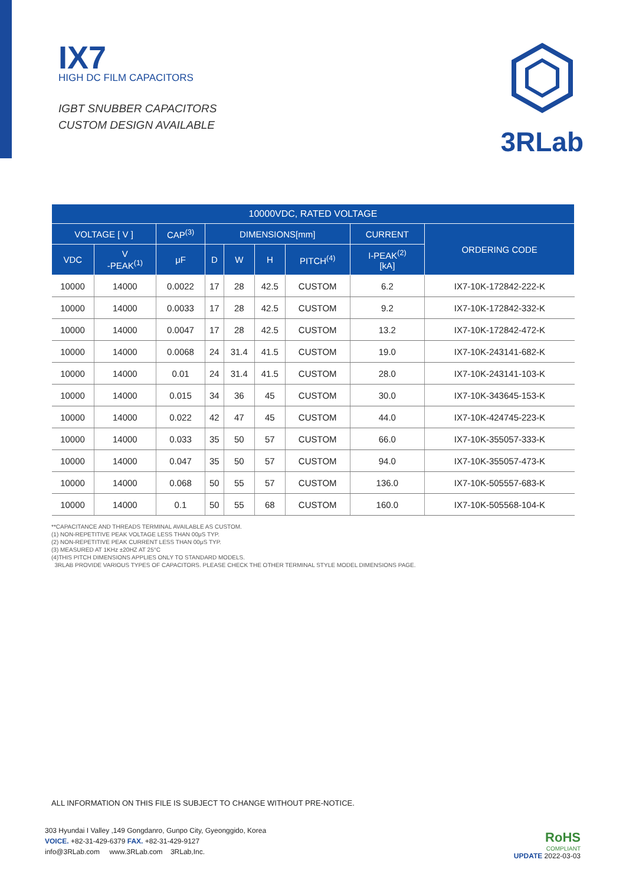IX7
HIGH DC FILM CAPACITORS
IGBT SNUBBER CAPACITORS
CUSTOM DESIGN AVAILABLE
3RLab
| 10000VDC, RATED VOLTAGE | | | | | | | | |
| --- | --- | --- | --- | --- | --- | --- | --- | --- |
| VOLTAGE [ V ] | | CAP<sup>(3)</sup> | DIMENSIONS[mm] | | | | CURRENT | ORDERING CODE |
| VDC | V -PEAK<sup>(1)</sup> | μF | D | W | H | PITCH<sup>(4)</sup> | I-PEAK<sup>(2)</sup> [kA] | |
| 10000 | 14000 | 0.0022 | 17 | 28 | 42.5 | CUSTOM | 6.2 | IX7-10K-172842-222-K |
| 10000 | 14000 | 0.0033 | 17 | 28 | 42.5 | CUSTOM | 9.2 | IX7-10K-172842-332-K |
| 10000 | 14000 | 0.0047 | 17 | 28 | 42.5 | CUSTOM | 13.2 | IX7-10K-172842-472-K |
| 10000 | 14000 | 0.0068 | 24 | 31.4 | 41.5 | CUSTOM | 19.0 | IX7-10K-243141-682-K |
| 10000 | 14000 | 0.01 | 24 | 31.4 | 41.5 | CUSTOM | 28.0 | IX7-10K-243141-103-K |
| 10000 | 14000 | 0.015 | 34 | 36 | 45 | CUSTOM | 30.0 | IX7-10K-343645-153-K |
| 10000 | 14000 | 0.022 | 42 | 47 | 45 | CUSTOM | 44.0 | IX7-10K-424745-223-K |
| 10000 | 14000 | 0.033 | 35 | 50 | 57 | CUSTOM | 66.0 | IX7-10K-355057-333-K |
| 10000 | 14000 | 0.047 | 35 | 50 | 57 | CUSTOM | 94.0 | IX7-10K-355057-473-K |
| 10000 | 14000 | 0.068 | 50 | 55 | 57 | CUSTOM | 136.0 | IX7-10K-505557-683-K |
| 10000 | 14000 | 0.1 | 50 | 55 | 68 | CUSTOM | 160.0 | IX7-10K-505568-104-K |
**CAPACITANCE AND THREADS TERMINAL AVAILABLE AS CUSTOM.
(1) NON-REPETITIVE PEAK VOLTAGE LESS THAN 00μS TYP.
(2) NON-REPETITIVE PEAK CURRENT LESS THAN 00μS TYP.
(3) MEASURED AT 1KHz ±20HZ AT 25°C
(4)THIS PITCH DIMENSIONS APPLIES ONLY TO STANDARD MODELS.
3RLAB PROVIDE VARIOUS TYPES OF CAPACITORS. PLEASE CHECK THE OTHER TERMINAL STYLE MODEL DIMENSIONS PAGE.
ALL INFORMATION ON THIS FILE IS SUBJECT TO CHANGE WITHOUT PRE-NOTICE.
303 Hyundai I Valley ,149 Gongdanro, Gunpo City, Gyeonggido, Korea
VOICE. +82-31-429-6379 FAX. +82-31-429-9127
info@3RLab.com www.3RLab.com 3RLab,Inc.
RoHS
COMPLIANT
UPDATE 2022-03-03